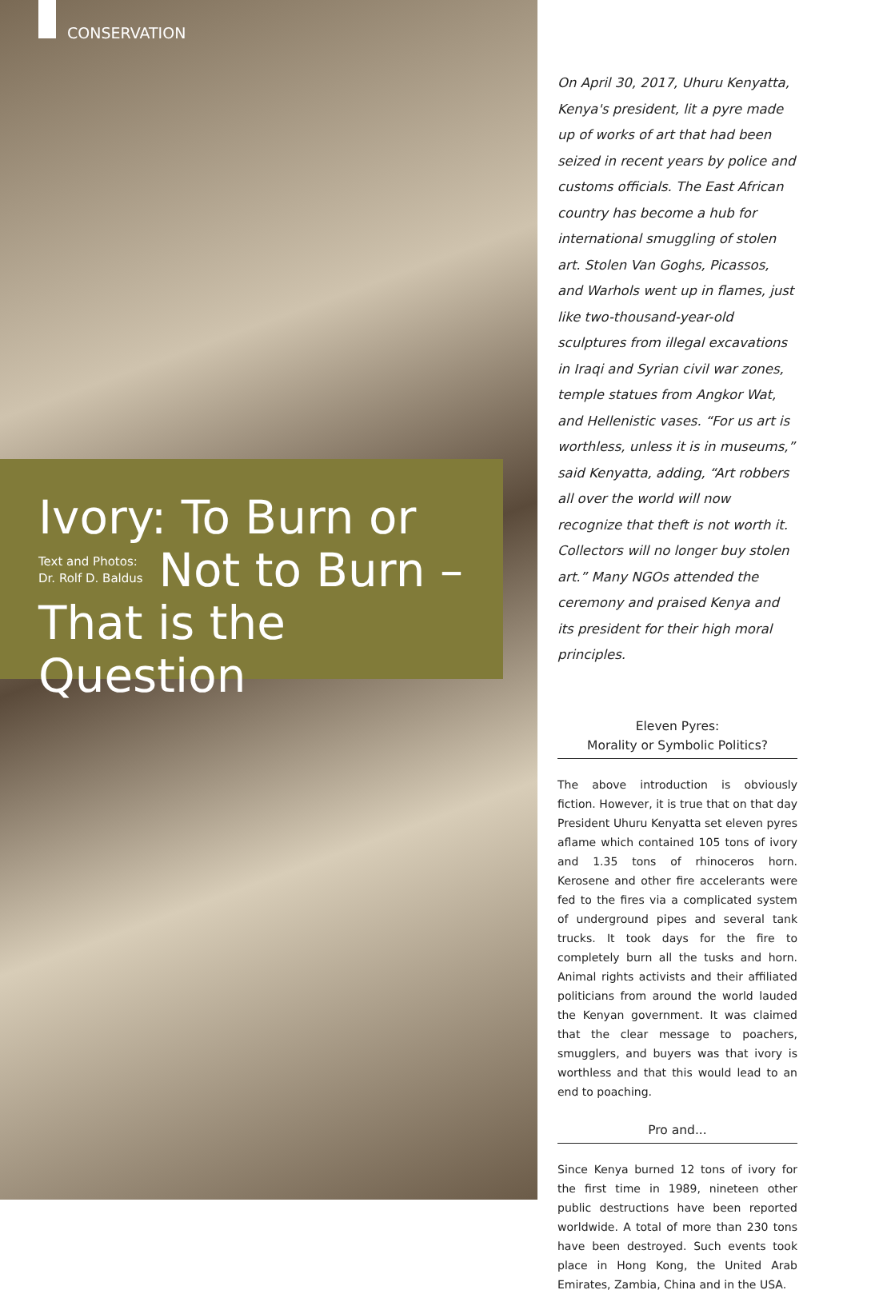CONSERVATION
Ivory: To Burn or
Text and Photos:
Dr. Rolf D. Baldus
Not to Burn –
That is the Question
On April 30, 2017, Uhuru Kenyatta, Kenya's president, lit a pyre made up of works of art that had been seized in recent years by police and customs officials. The East African country has become a hub for international smuggling of stolen art. Stolen Van Goghs, Picassos, and Warhols went up in flames, just like two-thousand-year-old sculptures from illegal excavations in Iraqi and Syrian civil war zones, temple statues from Angkor Wat, and Hellenistic vases. “For us art is worthless, unless it is in museums,” said Kenyatta, adding, “Art robbers all over the world will now recognize that theft is not worth it. Collectors will no longer buy stolen art.” Many NGOs attended the ceremony and praised Kenya and its president for their high moral principles.
Eleven Pyres:
Morality or Symbolic Politics?
The above introduction is obviously fiction. However, it is true that on that day President Uhuru Kenyatta set eleven pyres aflame which contained 105 tons of ivory and 1.35 tons of rhinoceros horn. Kerosene and other fire accelerants were fed to the fires via a complicated system of underground pipes and several tank trucks. It took days for the fire to completely burn all the tusks and horn. Animal rights activists and their affiliated politicians from around the world lauded the Kenyan government. It was claimed that the clear message to poachers, smugglers, and buyers was that ivory is worthless and that this would lead to an end to poaching.
Pro and...
Since Kenya burned 12 tons of ivory for the first time in 1989, nineteen other public destructions have been reported worldwide. A total of more than 230 tons have been destroyed. Such events took place in Hong Kong, the United Arab Emirates, Zambia, China and in the USA.